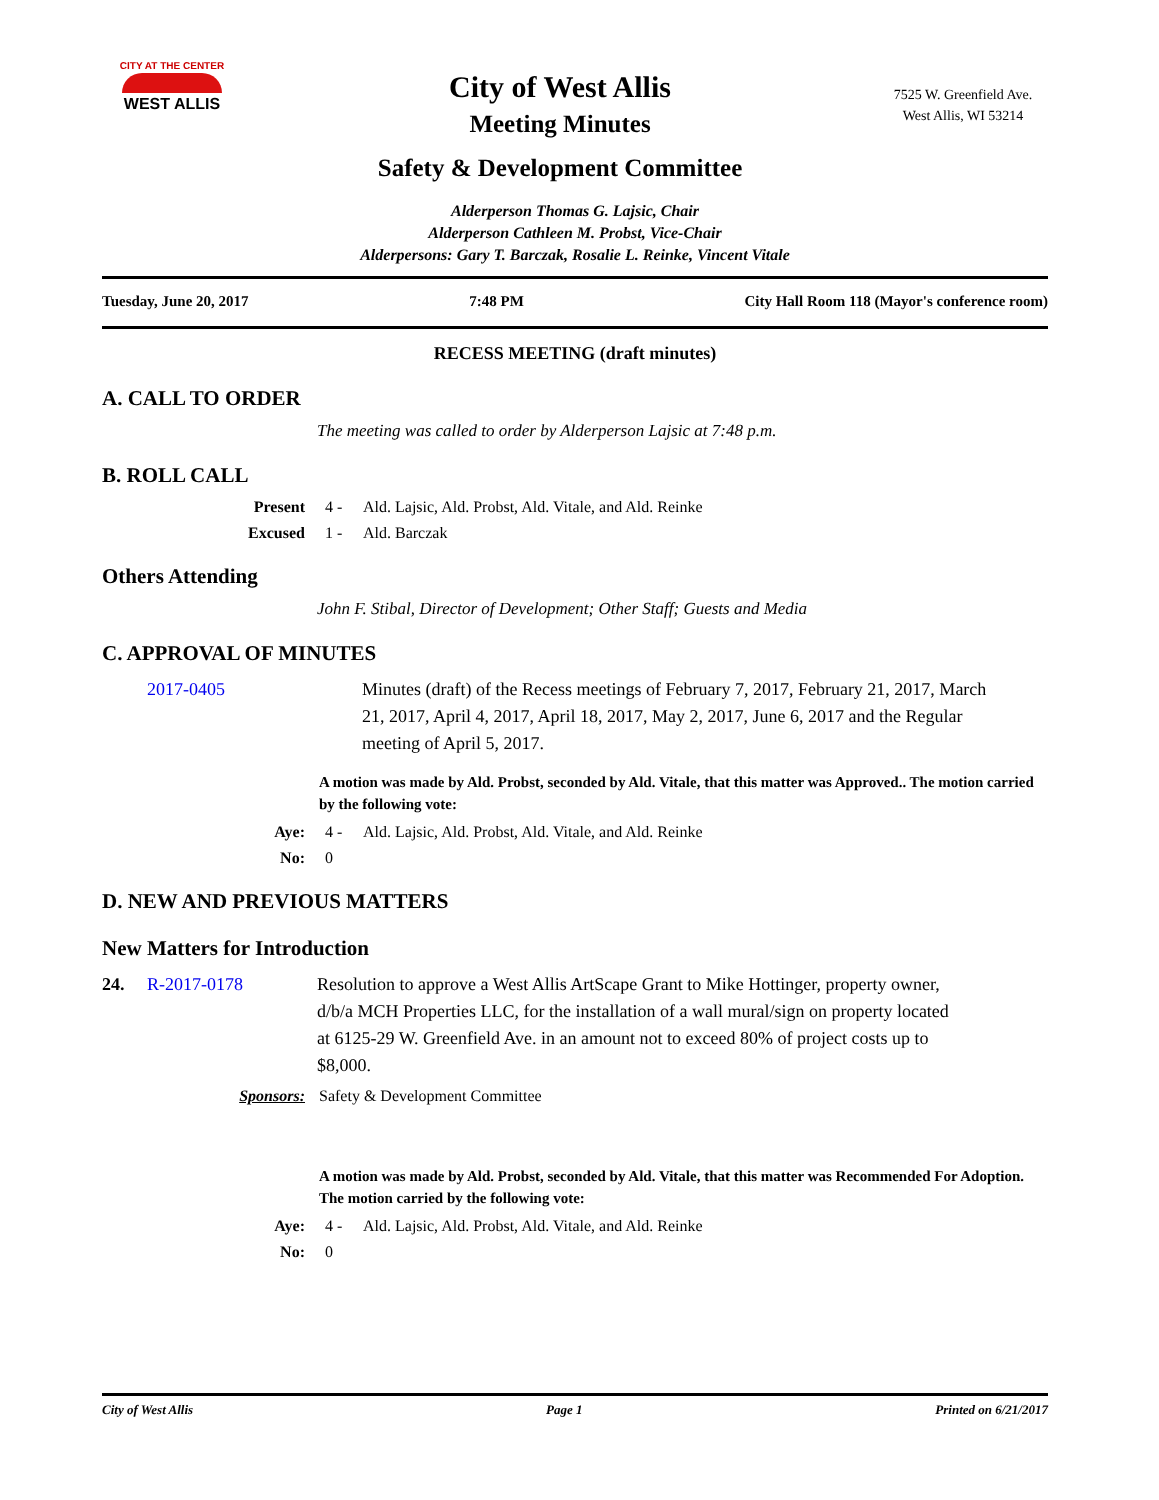CITY AT THE CENTER
WEST ALLIS
City of West Allis
Meeting Minutes
Safety & Development Committee
7525 W. Greenfield Ave.
West Allis, WI 53214
Alderperson Thomas G. Lajsic, Chair
Alderperson Cathleen M. Probst, Vice-Chair
Alderpersons: Gary T. Barczak, Rosalie L. Reinke, Vincent Vitale
Tuesday, June 20, 2017 7:48 PM City Hall Room 118 (Mayor's conference room)
RECESS MEETING (draft minutes)
A. CALL TO ORDER
The meeting was called to order by Alderperson Lajsic at 7:48 p.m.
B. ROLL CALL
Present 4 - Ald. Lajsic, Ald. Probst, Ald. Vitale, and Ald. Reinke
Excused 1 - Ald. Barczak
Others Attending
John F. Stibal, Director of Development; Other Staff; Guests and Media
C. APPROVAL OF MINUTES
2017-0405 Minutes (draft) of the Recess meetings of February 7, 2017, February 21, 2017, March 21, 2017, April 4, 2017, April 18, 2017, May 2, 2017, June 6, 2017 and the Regular meeting of April 5, 2017.
A motion was made by Ald. Probst, seconded by Ald. Vitale, that this matter was Approved.. The motion carried by the following vote:
Aye: 4 - Ald. Lajsic, Ald. Probst, Ald. Vitale, and Ald. Reinke
No: 0
D. NEW AND PREVIOUS MATTERS
New Matters for Introduction
24. R-2017-0178 Resolution to approve a West Allis ArtScape Grant to Mike Hottinger, property owner, d/b/a MCH Properties LLC, for the installation of a wall mural/sign on property located at 6125-29 W. Greenfield Ave. in an amount not to exceed 80% of project costs up to $8,000.
Sponsors: Safety & Development Committee
A motion was made by Ald. Probst, seconded by Ald. Vitale, that this matter was Recommended For Adoption. The motion carried by the following vote:
Aye: 4 - Ald. Lajsic, Ald. Probst, Ald. Vitale, and Ald. Reinke
No: 0
City of West Allis Page 1 Printed on 6/21/2017